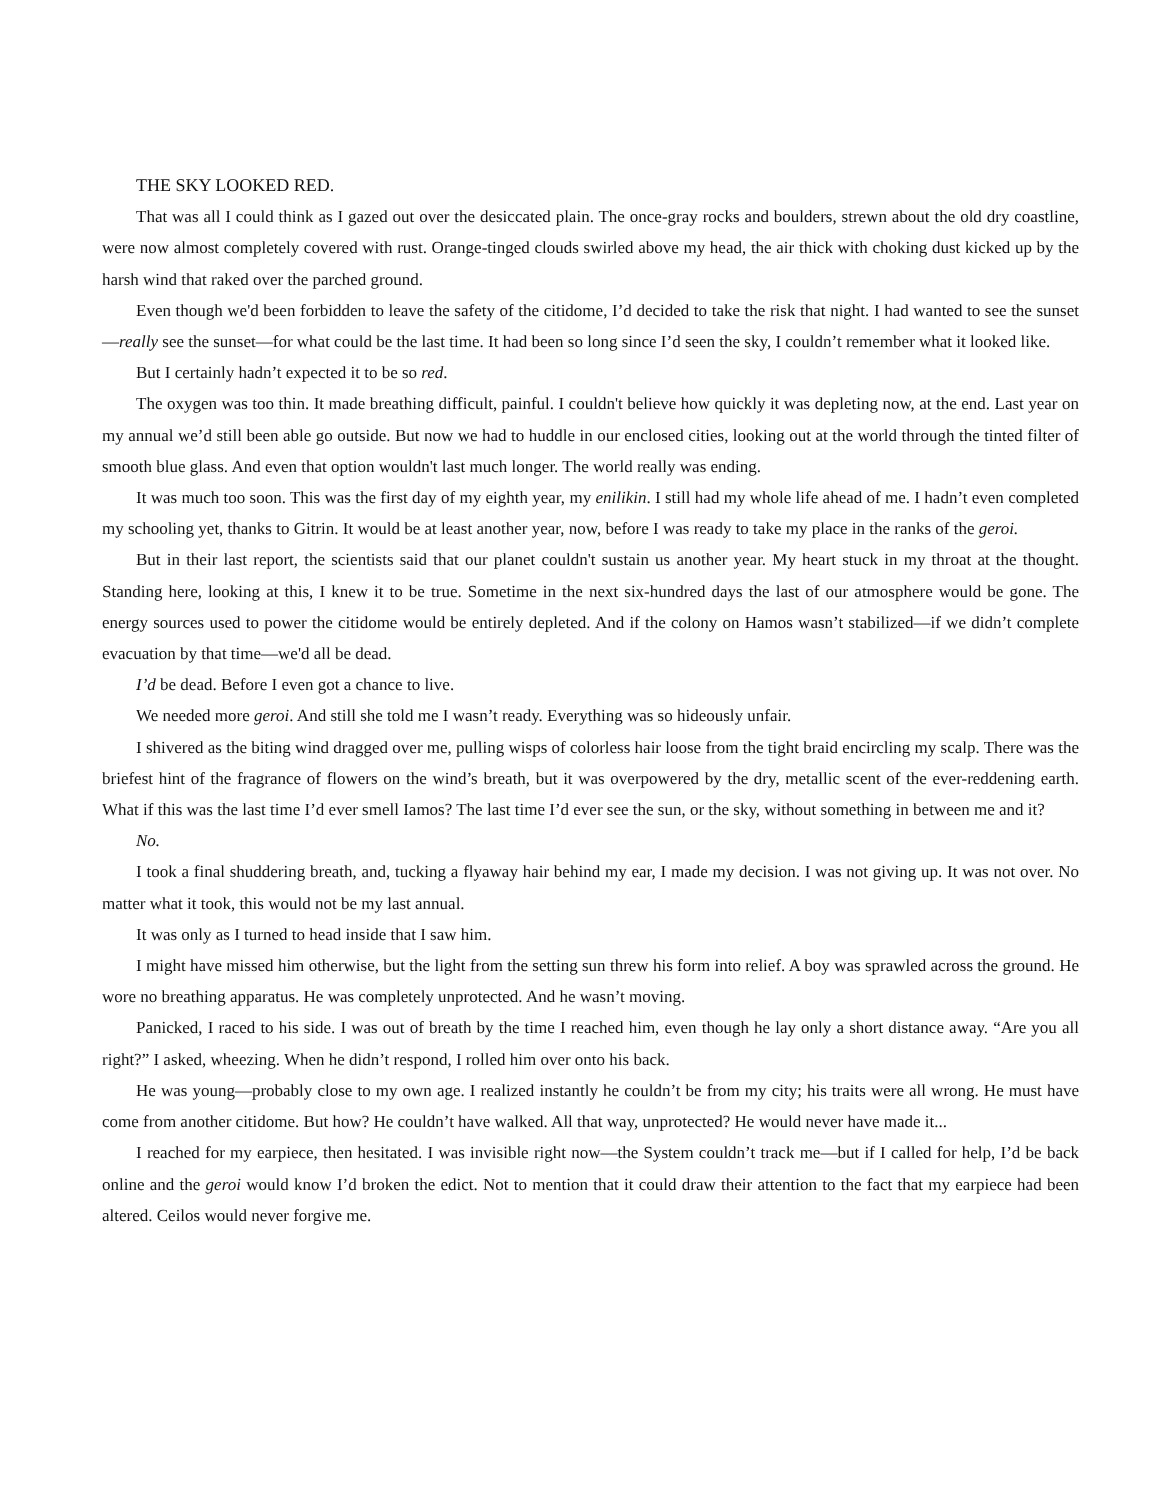THE SKY LOOKED RED.
That was all I could think as I gazed out over the desiccated plain. The once-gray rocks and boulders, strewn about the old dry coastline, were now almost completely covered with rust. Orange-tinged clouds swirled above my head, the air thick with choking dust kicked up by the harsh wind that raked over the parched ground.
Even though we'd been forbidden to leave the safety of the citidome, I’d decided to take the risk that night. I had wanted to see the sunset—really see the sunset—for what could be the last time. It had been so long since I’d seen the sky, I couldn’t remember what it looked like.
But I certainly hadn’t expected it to be so red.
The oxygen was too thin. It made breathing difficult, painful. I couldn't believe how quickly it was depleting now, at the end. Last year on my annual we’d still been able go outside. But now we had to huddle in our enclosed cities, looking out at the world through the tinted filter of smooth blue glass. And even that option wouldn't last much longer. The world really was ending.
It was much too soon. This was the first day of my eighth year, my enilikin. I still had my whole life ahead of me. I hadn’t even completed my schooling yet, thanks to Gitrin. It would be at least another year, now, before I was ready to take my place in the ranks of the geroi.
But in their last report, the scientists said that our planet couldn't sustain us another year. My heart stuck in my throat at the thought. Standing here, looking at this, I knew it to be true. Sometime in the next six-hundred days the last of our atmosphere would be gone. The energy sources used to power the citidome would be entirely depleted. And if the colony on Hamos wasn’t stabilized—if we didn’t complete evacuation by that time—we'd all be dead.
I’d be dead. Before I even got a chance to live.
We needed more geroi. And still she told me I wasn’t ready. Everything was so hideously unfair.
I shivered as the biting wind dragged over me, pulling wisps of colorless hair loose from the tight braid encircling my scalp. There was the briefest hint of the fragrance of flowers on the wind’s breath, but it was overpowered by the dry, metallic scent of the ever-reddening earth. What if this was the last time I’d ever smell Iamos? The last time I’d ever see the sun, or the sky, without something in between me and it?
No.
I took a final shuddering breath, and, tucking a flyaway hair behind my ear, I made my decision. I was not giving up. It was not over. No matter what it took, this would not be my last annual.
It was only as I turned to head inside that I saw him.
I might have missed him otherwise, but the light from the setting sun threw his form into relief. A boy was sprawled across the ground. He wore no breathing apparatus. He was completely unprotected. And he wasn’t moving.
Panicked, I raced to his side. I was out of breath by the time I reached him, even though he lay only a short distance away. “Are you all right?” I asked, wheezing. When he didn’t respond, I rolled him over onto his back.
He was young—probably close to my own age. I realized instantly he couldn’t be from my city; his traits were all wrong. He must have come from another citidome. But how? He couldn’t have walked. All that way, unprotected? He would never have made it...
I reached for my earpiece, then hesitated. I was invisible right now—the System couldn’t track me—but if I called for help, I’d be back online and the geroi would know I’d broken the edict. Not to mention that it could draw their attention to the fact that my earpiece had been altered. Ceilos would never forgive me.